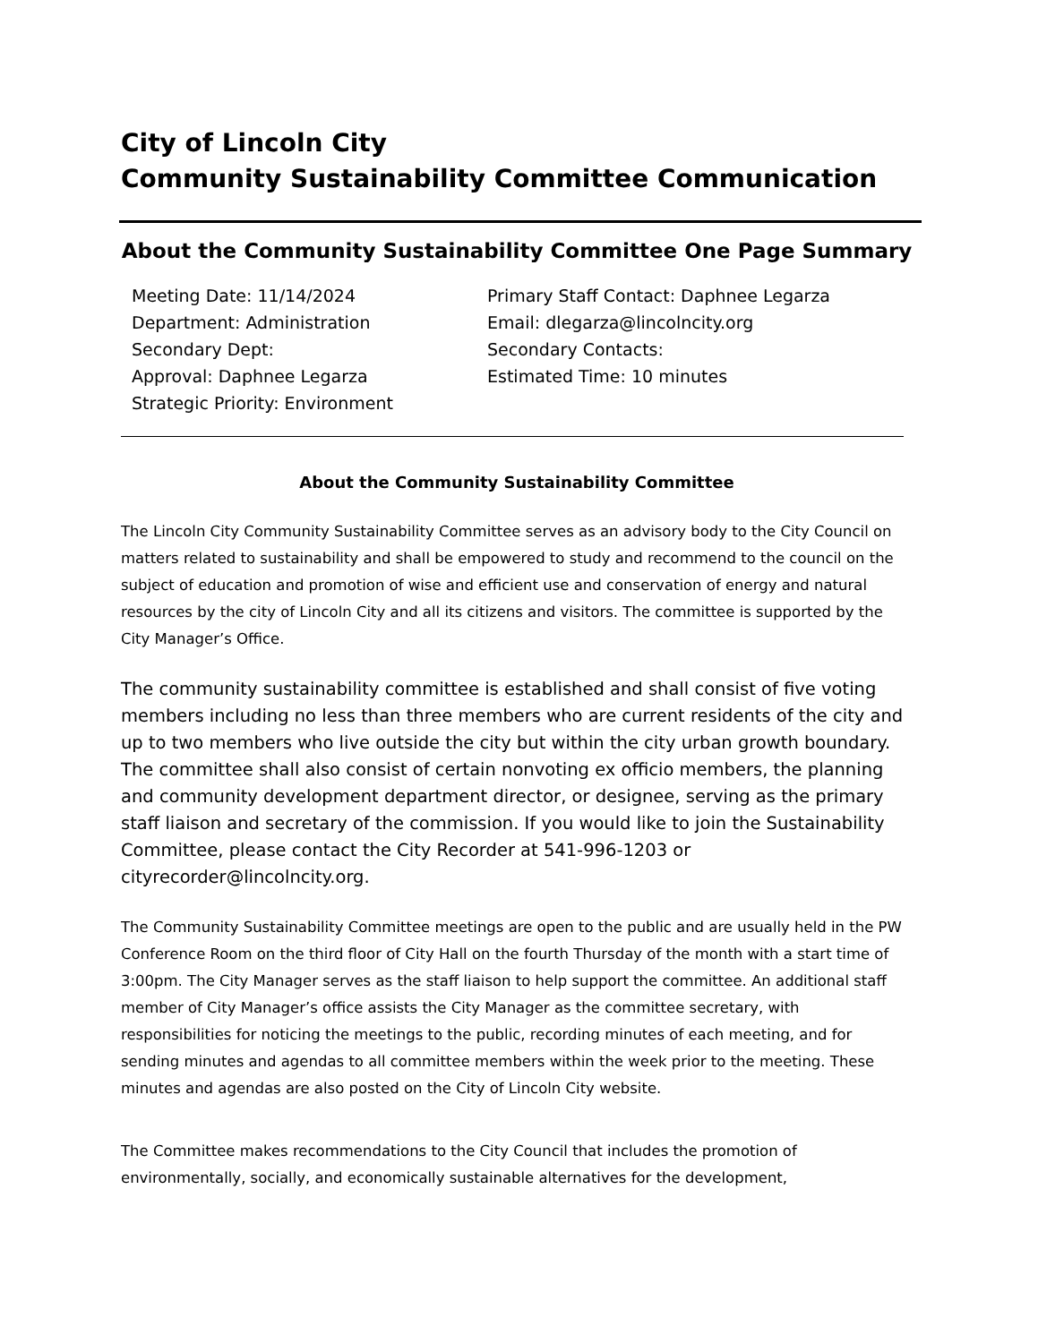City of Lincoln City
Community Sustainability Committee Communication
About the Community Sustainability Committee One Page Summary
Meeting Date: 11/14/2024
Department: Administration
Secondary Dept:
Approval: Daphnee Legarza
Strategic Priority: Environment
Primary Staff Contact: Daphnee Legarza
Email: dlegarza@lincolncity.org
Secondary Contacts:
Estimated Time: 10 minutes
About the Community Sustainability Committee
The Lincoln City Community Sustainability Committee serves as an advisory body to the City Council on matters related to sustainability and shall be empowered to study and recommend to the council on the subject of education and promotion of wise and efficient use and conservation of energy and natural resources by the city of Lincoln City and all its citizens and visitors. The committee is supported by the City Manager’s Office.
The community sustainability committee is established and shall consist of five voting members including no less than three members who are current residents of the city and up to two members who live outside the city but within the city urban growth boundary. The committee shall also consist of certain nonvoting ex officio members, the planning and community development department director, or designee, serving as the primary staff liaison and secretary of the commission. If you would like to join the Sustainability Committee, please contact the City Recorder at 541-996-1203 or cityrecorder@lincolncity.org.
The Community Sustainability Committee meetings are open to the public and are usually held in the PW Conference Room on the third floor of City Hall on the fourth Thursday of the month with a start time of 3:00pm. The City Manager serves as the staff liaison to help support the committee. An additional staff member of City Manager’s office assists the City Manager as the committee secretary, with responsibilities for noticing the meetings to the public, recording minutes of each meeting, and for sending minutes and agendas to all committee members within the week prior to the meeting. These minutes and agendas are also posted on the City of Lincoln City website.
The Committee makes recommendations to the City Council that includes the promotion of environmentally, socially, and economically sustainable alternatives for the development,